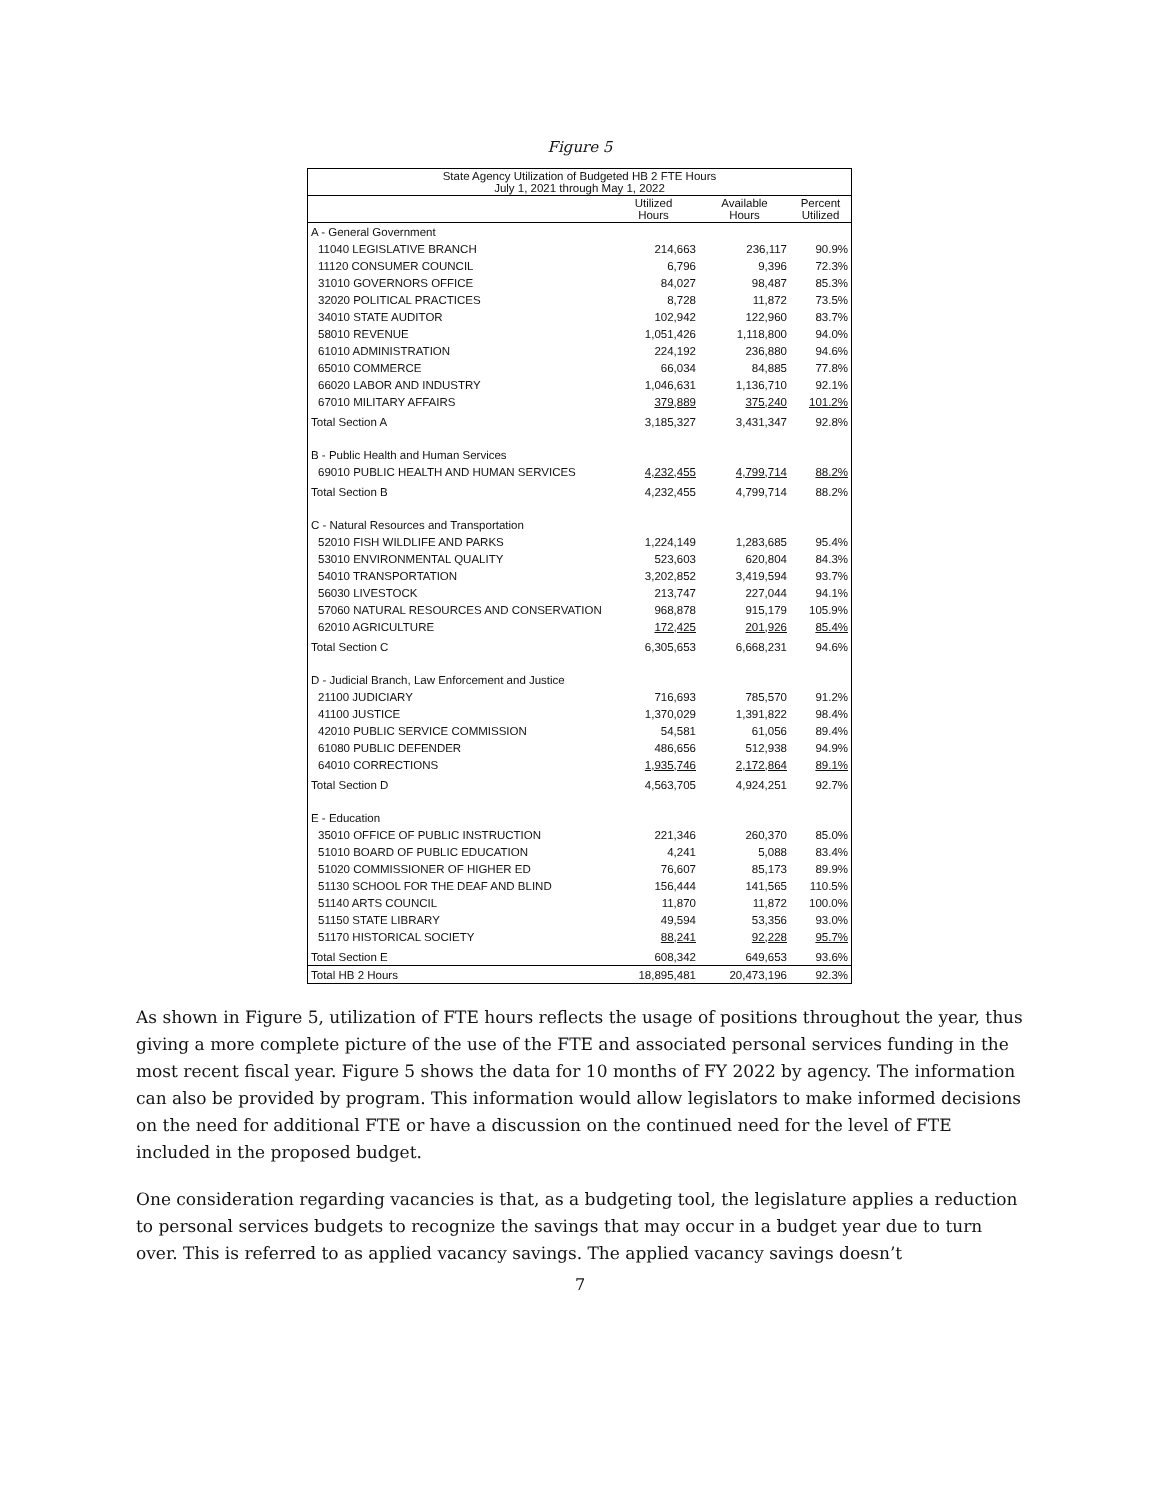Figure 5
| State Agency Utilization of Budgeted HB 2 FTE Hours July 1, 2021 through May 1, 2022 | | | |
| --- | --- | --- | --- |
| | Utilized Hours | Available Hours | Percent Utilized |
| A - General Government | | | |
| 11040 LEGISLATIVE BRANCH | 214,663 | 236,117 | 90.9% |
| 11120 CONSUMER COUNCIL | 6,796 | 9,396 | 72.3% |
| 31010 GOVERNORS OFFICE | 84,027 | 98,487 | 85.3% |
| 32020 POLITICAL PRACTICES | 8,728 | 11,872 | 73.5% |
| 34010 STATE AUDITOR | 102,942 | 122,960 | 83.7% |
| 58010 REVENUE | 1,051,426 | 1,118,800 | 94.0% |
| 61010 ADMINISTRATION | 224,192 | 236,880 | 94.6% |
| 65010 COMMERCE | 66,034 | 84,885 | 77.8% |
| 66020 LABOR AND INDUSTRY | 1,046,631 | 1,136,710 | 92.1% |
| 67010 MILITARY AFFAIRS | 379,889 | 375,240 | 101.2% |
| Total Section A | 3,185,327 | 3,431,347 | 92.8% |
| B - Public Health and Human Services | | | |
| 69010 PUBLIC HEALTH AND HUMAN SERVICES | 4,232,455 | 4,799,714 | 88.2% |
| Total Section B | 4,232,455 | 4,799,714 | 88.2% |
| C - Natural Resources and Transportation | | | |
| 52010 FISH WILDLIFE AND PARKS | 1,224,149 | 1,283,685 | 95.4% |
| 53010 ENVIRONMENTAL QUALITY | 523,603 | 620,804 | 84.3% |
| 54010 TRANSPORTATION | 3,202,852 | 3,419,594 | 93.7% |
| 56030 LIVESTOCK | 213,747 | 227,044 | 94.1% |
| 57060 NATURAL RESOURCES AND CONSERVATION | 968,878 | 915,179 | 105.9% |
| 62010 AGRICULTURE | 172,425 | 201,926 | 85.4% |
| Total Section C | 6,305,653 | 6,668,231 | 94.6% |
| D - Judicial Branch, Law Enforcement and Justice | | | |
| 21100 JUDICIARY | 716,693 | 785,570 | 91.2% |
| 41100 JUSTICE | 1,370,029 | 1,391,822 | 98.4% |
| 42010 PUBLIC SERVICE COMMISSION | 54,581 | 61,056 | 89.4% |
| 61080 PUBLIC DEFENDER | 486,656 | 512,938 | 94.9% |
| 64010 CORRECTIONS | 1,935,746 | 2,172,864 | 89.1% |
| Total Section D | 4,563,705 | 4,924,251 | 92.7% |
| E - Education | | | |
| 35010 OFFICE OF PUBLIC INSTRUCTION | 221,346 | 260,370 | 85.0% |
| 51010 BOARD OF PUBLIC EDUCATION | 4,241 | 5,088 | 83.4% |
| 51020 COMMISSIONER OF HIGHER ED | 76,607 | 85,173 | 89.9% |
| 51130 SCHOOL FOR THE DEAF AND BLIND | 156,444 | 141,565 | 110.5% |
| 51140 ARTS COUNCIL | 11,870 | 11,872 | 100.0% |
| 51150 STATE LIBRARY | 49,594 | 53,356 | 93.0% |
| 51170 HISTORICAL SOCIETY | 88,241 | 92,228 | 95.7% |
| Total Section E | 608,342 | 649,653 | 93.6% |
| Total HB 2 Hours | 18,895,481 | 20,473,196 | 92.3% |
As shown in Figure 5, utilization of FTE hours reflects the usage of positions throughout the year, thus giving a more complete picture of the use of the FTE and associated personal services funding in the most recent fiscal year. Figure 5 shows the data for 10 months of FY 2022 by agency. The information can also be provided by program. This information would allow legislators to make informed decisions on the need for additional FTE or have a discussion on the continued need for the level of FTE included in the proposed budget.
One consideration regarding vacancies is that, as a budgeting tool, the legislature applies a reduction to personal services budgets to recognize the savings that may occur in a budget year due to turn over. This is referred to as applied vacancy savings. The applied vacancy savings doesn’t
7